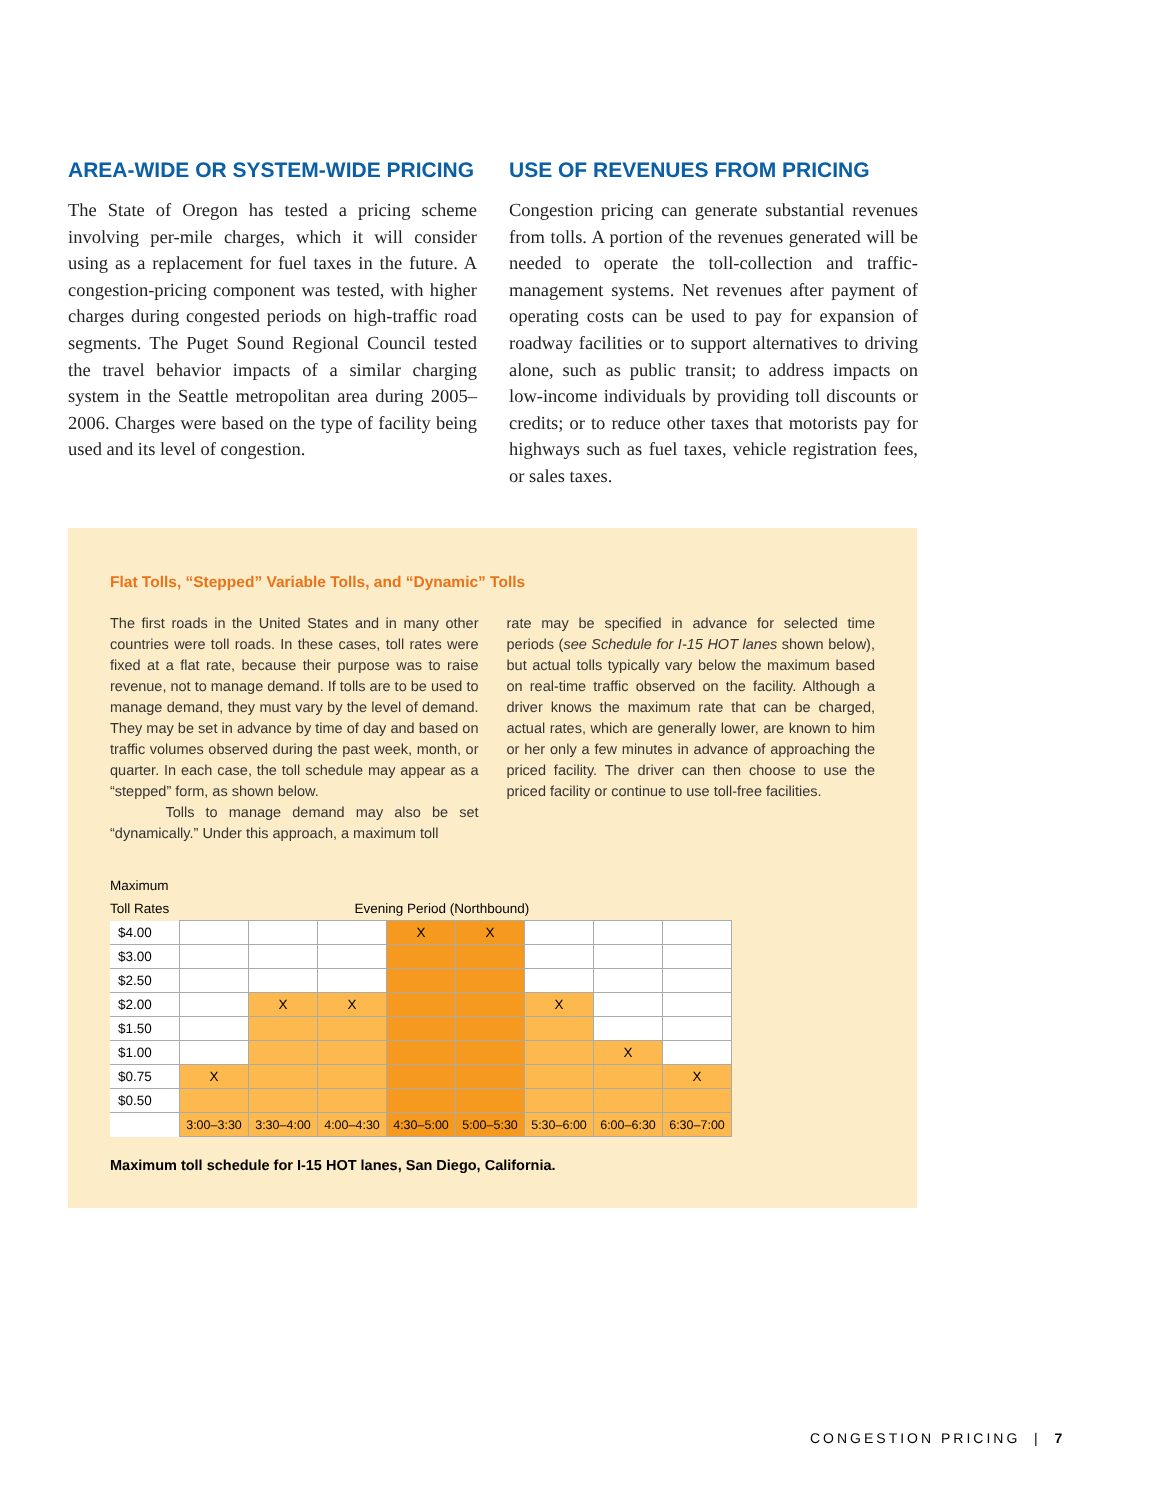AREA-WIDE OR SYSTEM-WIDE PRICING
The State of Oregon has tested a pricing scheme involving per-mile charges, which it will consider using as a replacement for fuel taxes in the future. A congestion-pricing component was tested, with higher charges during congested periods on high-traffic road segments. The Puget Sound Regional Council tested the travel behavior impacts of a similar charging system in the Seattle metropolitan area during 2005–2006. Charges were based on the type of facility being used and its level of congestion.
USE OF REVENUES FROM PRICING
Congestion pricing can generate substantial revenues from tolls. A portion of the revenues generated will be needed to operate the toll-collection and traffic-management systems. Net revenues after payment of operating costs can be used to pay for expansion of roadway facilities or to support alternatives to driving alone, such as public transit; to address impacts on low-income individuals by providing toll discounts or credits; or to reduce other taxes that motorists pay for highways such as fuel taxes, vehicle registration fees, or sales taxes.
Flat Tolls, “Stepped” Variable Tolls, and “Dynamic” Tolls
The first roads in the United States and in many other countries were toll roads. In these cases, toll rates were fixed at a flat rate, because their purpose was to raise revenue, not to manage demand. If tolls are to be used to manage demand, they must vary by the level of demand. They may be set in advance by time of day and based on traffic volumes observed during the past week, month, or quarter. In each case, the toll schedule may appear as a “stepped” form, as shown below.
Tolls to manage demand may also be set “dynamically.” Under this approach, a maximum toll
rate may be specified in advance for selected time periods (see Schedule for I-15 HOT lanes shown below), but actual tolls typically vary below the maximum based on real-time traffic observed on the facility. Although a driver knows the maximum rate that can be charged, actual rates, which are generally lower, are known to him or her only a few minutes in advance of approaching the priced facility. The driver can then choose to use the priced facility or continue to use toll-free facilities.
| Maximum | | | | | | | | |
| Toll Rates | Evening Period (Northbound) | | | | | | | |
| $4.00 | | | | X | X | | | |
| $3.00 | | | | | | | | |
| $2.50 | | | | | | | | |
| $2.00 | | X | X | | | X | | |
| $1.50 | | | | | | | | |
| $1.00 | | | | | | | X | |
| $0.75 | X | | | | | | | X |
| $0.50 | | | | | | | | |
| | 3:00–3:30 | 3:30–4:00 | 4:00–4:30 | 4:30–5:00 | 5:00–5:30 | 5:30–6:00 | 6:00–6:30 | 6:30–7:00 |
Maximum toll schedule for I-15 HOT lanes, San Diego, California.
CONGESTION PRICING | 7